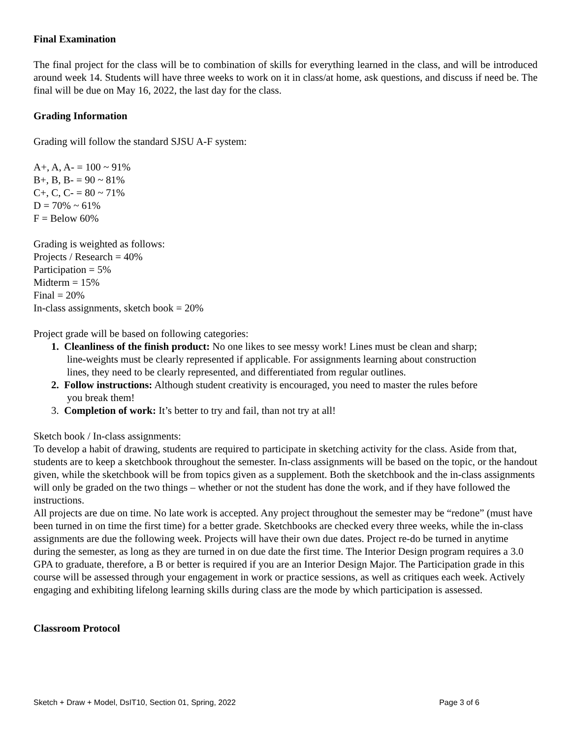Final Examination
The final project for the class will be to combination of skills for everything learned in the class, and will be introduced around week 14. Students will have three weeks to work on it in class/at home, ask questions, and discuss if need be. The final will be due on May 16, 2022, the last day for the class.
Grading Information
Grading will follow the standard SJSU A-F system:
A+, A, A- = 100 ~ 91%
B+, B, B- = 90 ~ 81%
C+, C, C- = 80 ~ 71%
D = 70% ~ 61%
F = Below 60%
Grading is weighted as follows:
Projects / Research = 40%
Participation = 5%
Midterm = 15%
Final = 20%
In-class assignments, sketch book = 20%
Project grade will be based on following categories:
1. Cleanliness of the finish product: No one likes to see messy work! Lines must be clean and sharp;
line-weights must be clearly represented if applicable. For assignments learning about construction
lines, they need to be clearly represented, and differentiated from regular outlines.
2. Follow instructions: Although student creativity is encouraged, you need to master the rules before
you break them!
3. Completion of work: It’s better to try and fail, than not try at all!
Sketch book / In-class assignments:
To develop a habit of drawing, students are required to participate in sketching activity for the class. Aside from that, students are to keep a sketchbook throughout the semester. In-class assignments will be based on the topic, or the handout given, while the sketchbook will be from topics given as a supplement. Both the sketchbook and the in-class assignments will only be graded on the two things – whether or not the student has done the work, and if they have followed the instructions.
All projects are due on time. No late work is accepted. Any project throughout the semester may be “redone” (must have been turned in on time the first time) for a better grade. Sketchbooks are checked every three weeks, while the in-class assignments are due the following week. Projects will have their own due dates. Project re-do be turned in anytime during the semester, as long as they are turned in on due date the first time. The Interior Design program requires a 3.0 GPA to graduate, therefore, a B or better is required if you are an Interior Design Major. The Participation grade in this course will be assessed through your engagement in work or practice sessions, as well as critiques each week. Actively engaging and exhibiting lifelong learning skills during class are the mode by which participation is assessed.
Classroom Protocol
Sketch + Draw + Model, DsIT10, Section 01, Spring, 2022 Page 3 of 6